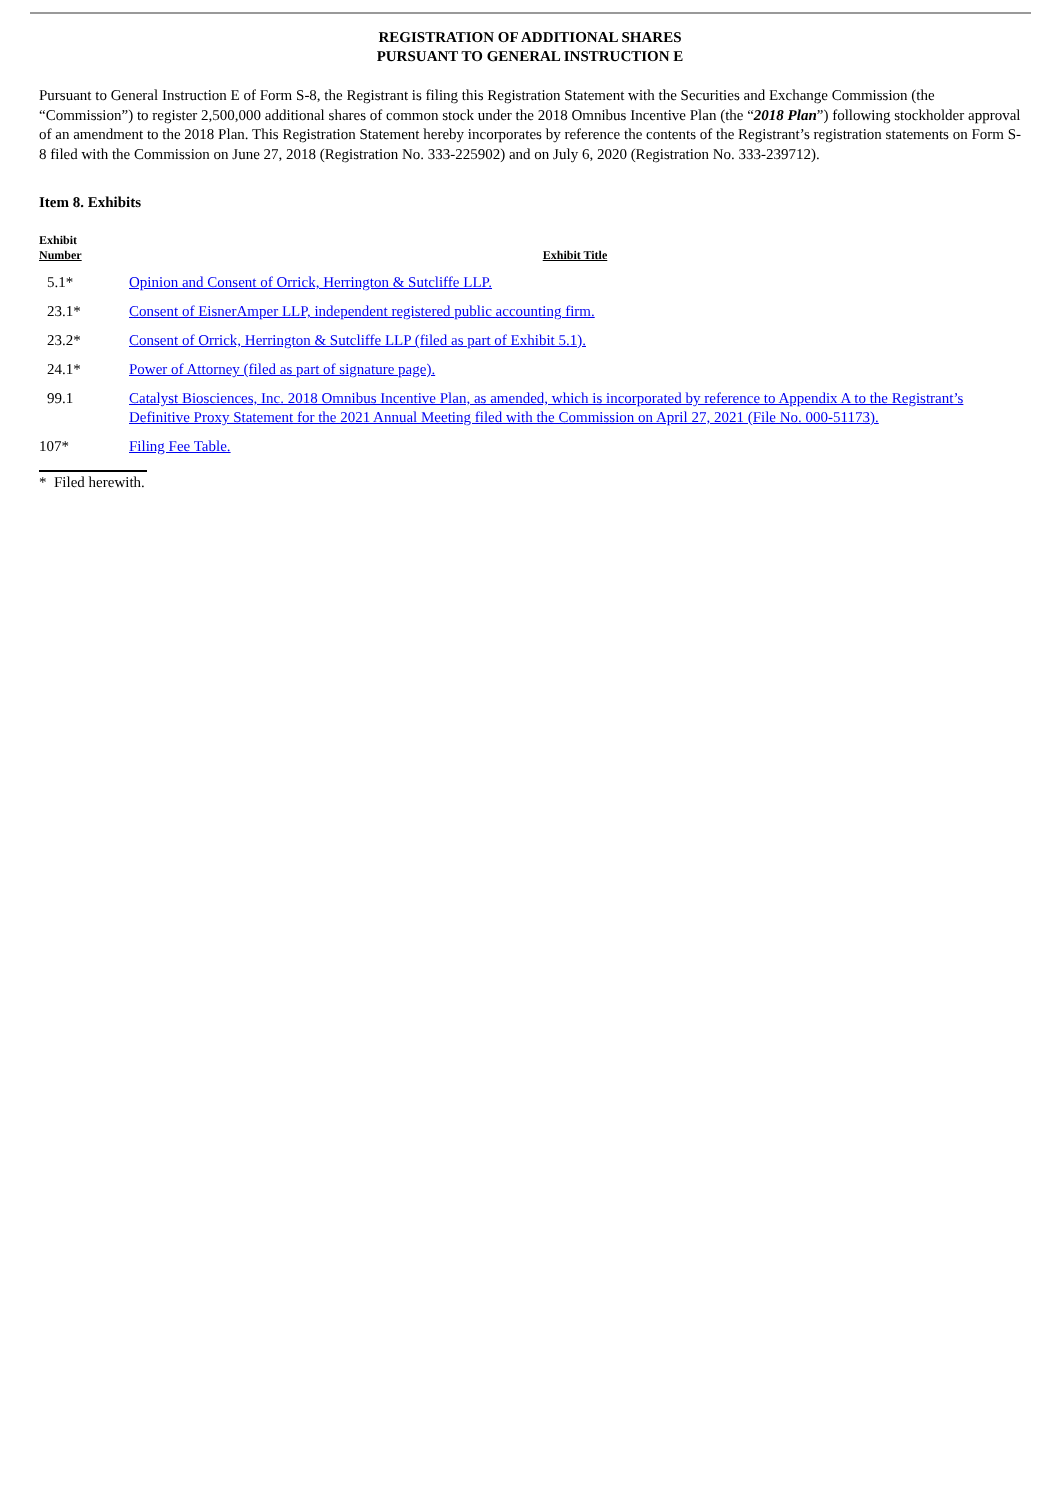REGISTRATION OF ADDITIONAL SHARES
PURSUANT TO GENERAL INSTRUCTION E
Pursuant to General Instruction E of Form S-8, the Registrant is filing this Registration Statement with the Securities and Exchange Commission (the “Commission”) to register 2,500,000 additional shares of common stock under the 2018 Omnibus Incentive Plan (the “2018 Plan”) following stockholder approval of an amendment to the 2018 Plan. This Registration Statement hereby incorporates by reference the contents of the Registrant’s registration statements on Form S-8 filed with the Commission on June 27, 2018 (Registration No. 333-225902) and on July 6, 2020 (Registration No. 333-239712).
Item 8. Exhibits
| Exhibit Number | Exhibit Title |
| --- | --- |
| 5.1* | Opinion and Consent of Orrick, Herrington & Sutcliffe LLP. |
| 23.1* | Consent of EisnerAmper LLP, independent registered public accounting firm. |
| 23.2* | Consent of Orrick, Herrington & Sutcliffe LLP (filed as part of Exhibit 5.1). |
| 24.1* | Power of Attorney (filed as part of signature page). |
| 99.1 | Catalyst Biosciences, Inc. 2018 Omnibus Incentive Plan, as amended, which is incorporated by reference to Appendix A to the Registrant’s Definitive Proxy Statement for the 2021 Annual Meeting filed with the Commission on April 27, 2021 (File No. 000-51173). |
| 107* | Filing Fee Table. |
* Filed herewith.